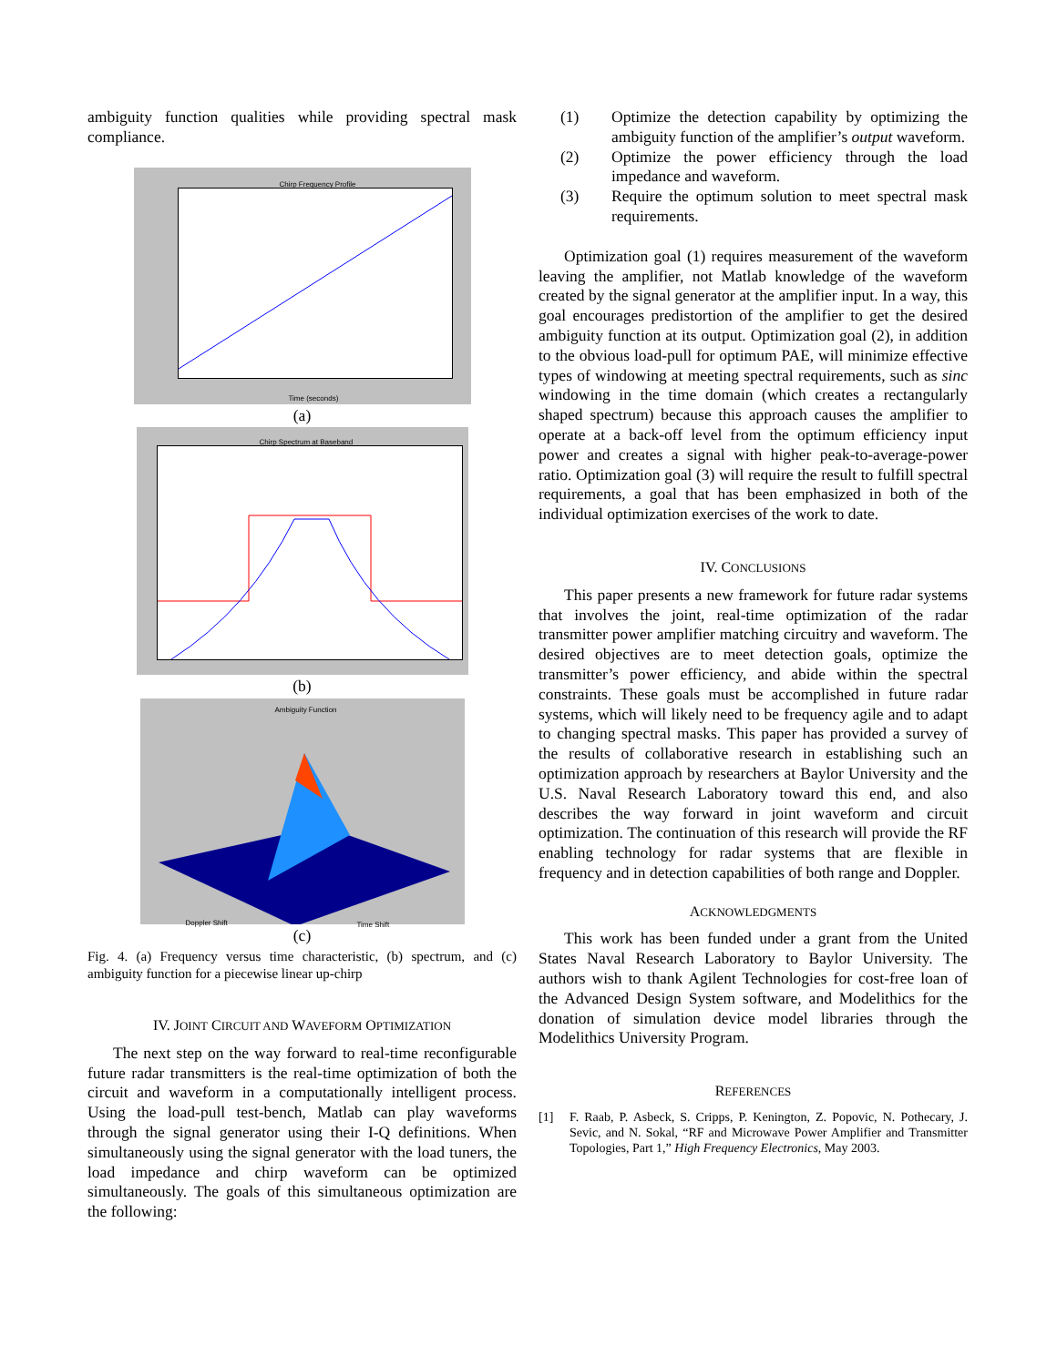ambiguity function qualities while providing spectral mask compliance.
Chirp Frequency Profile
Time (seconds)
(a)
Chirp Spectrum at Baseband
(b)
Ambiguity Function
Doppler Shift Time Shift
(c)
Fig. 4. (a) Frequency versus time characteristic, (b) spectrum, and (c) ambiguity function for a piecewise linear up-chirp
IV. JOINT CIRCUIT AND WAVEFORM OPTIMIZATION
The next step on the way forward to real-time reconfigurable future radar transmitters is the real-time optimization of both the circuit and waveform in a computationally intelligent process. Using the load-pull test-bench, Matlab can play waveforms through the signal generator using their I-Q definitions. When simultaneously using the signal generator with the load tuners, the load impedance and chirp waveform can be optimized simultaneously. The goals of this simultaneous optimization are the following:
(1) Optimize the detection capability by optimizing the ambiguity function of the amplifier’s output waveform.
(2) Optimize the power efficiency through the load impedance and waveform.
(3) Require the optimum solution to meet spectral mask requirements.
Optimization goal (1) requires measurement of the waveform leaving the amplifier, not Matlab knowledge of the waveform created by the signal generator at the amplifier input. In a way, this goal encourages predistortion of the amplifier to get the desired ambiguity function at its output. Optimization goal (2), in addition to the obvious load-pull for optimum PAE, will minimize effective types of windowing at meeting spectral requirements, such as sinc windowing in the time domain (which creates a rectangularly shaped spectrum) because this approach causes the amplifier to operate at a back-off level from the optimum efficiency input power and creates a signal with higher peak-to-average-power ratio. Optimization goal (3) will require the result to fulfill spectral requirements, a goal that has been emphasized in both of the individual optimization exercises of the work to date.
IV. CONCLUSIONS
This paper presents a new framework for future radar systems that involves the joint, real-time optimization of the radar transmitter power amplifier matching circuitry and waveform. The desired objectives are to meet detection goals, optimize the transmitter’s power efficiency, and abide within the spectral constraints. These goals must be accomplished in future radar systems, which will likely need to be frequency agile and to adapt to changing spectral masks. This paper has provided a survey of the results of collaborative research in establishing such an optimization approach by researchers at Baylor University and the U.S. Naval Research Laboratory toward this end, and also describes the way forward in joint waveform and circuit optimization. The continuation of this research will provide the RF enabling technology for radar systems that are flexible in frequency and in detection capabilities of both range and Doppler.
ACKNOWLEDGMENTS
This work has been funded under a grant from the United States Naval Research Laboratory to Baylor University. The authors wish to thank Agilent Technologies for cost-free loan of the Advanced Design System software, and Modelithics for the donation of simulation device model libraries through the Modelithics University Program.
REFERENCES
[1] F. Raab, P. Asbeck, S. Cripps, P. Kenington, Z. Popovic, N. Pothecary, J. Sevic, and N. Sokal, “RF and Microwave Power Amplifier and Transmitter Topologies, Part 1,” High Frequency Electronics, May 2003.